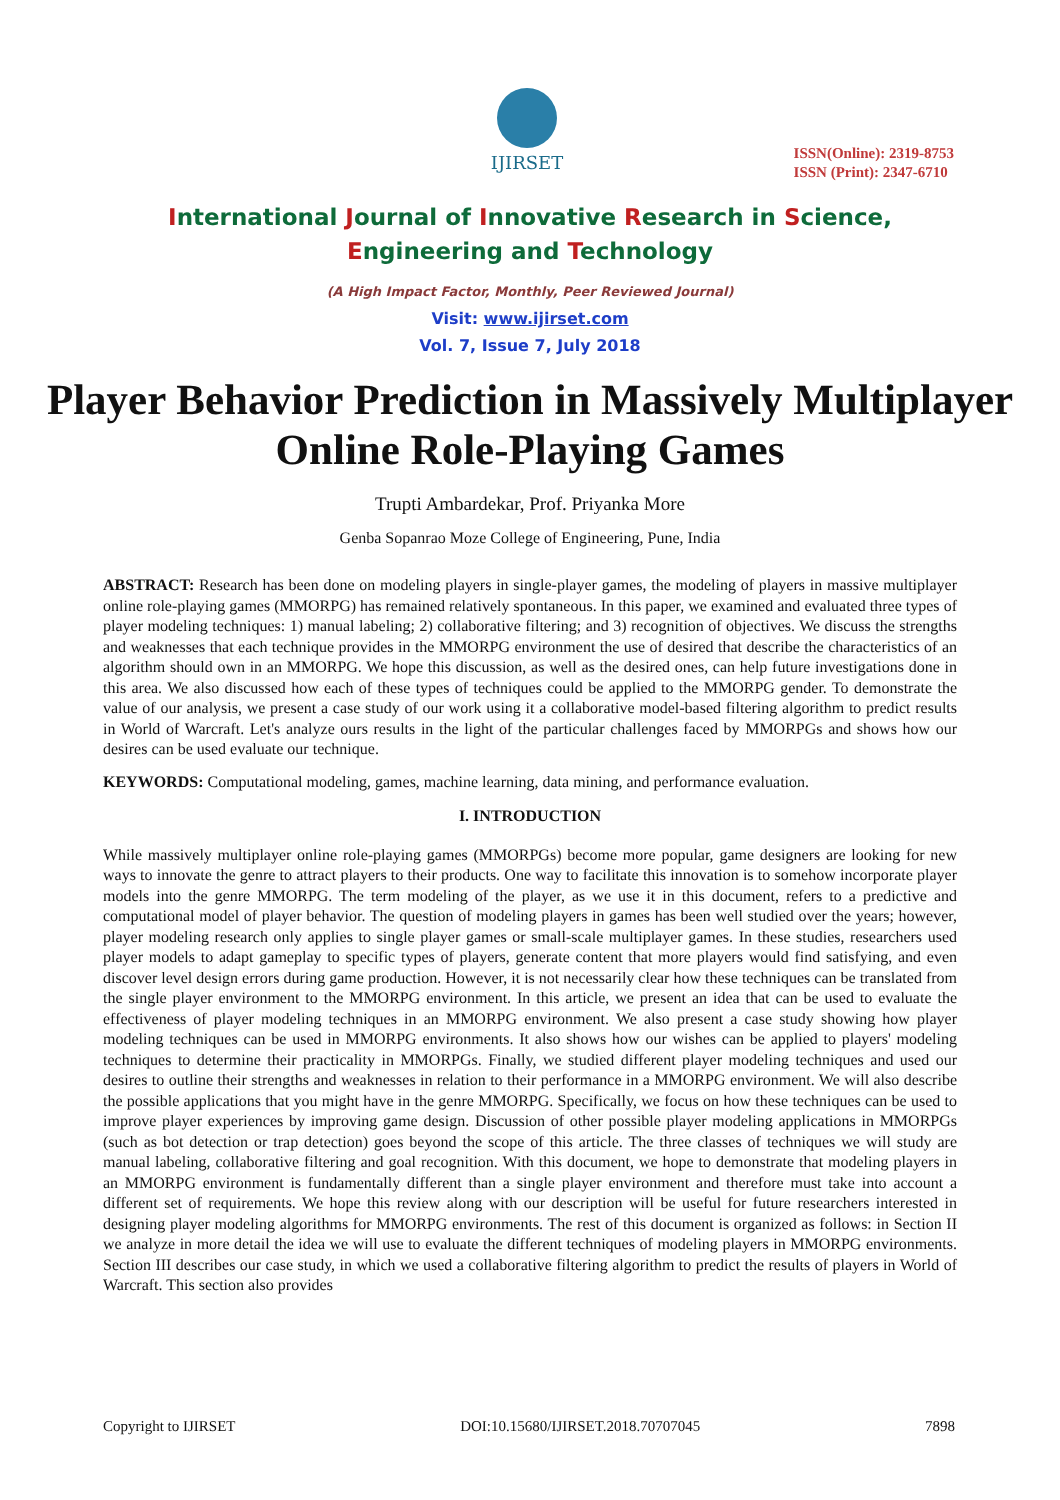IJIRSET
ISSN(Online): 2319-8753
ISSN (Print): 2347-6710
International Journal of Innovative Research in Science,
Engineering and Technology
(A High Impact Factor, Monthly, Peer Reviewed Journal)
Visit: www.ijirset.com
Vol. 7, Issue 7, July 2018
Player Behavior Prediction in Massively Multiplayer Online Role-Playing Games
Trupti Ambardekar, Prof. Priyanka More
Genba Sopanrao Moze College of Engineering, Pune, India
ABSTRACT: Research has been done on modeling players in single-player games, the modeling of players in massive multiplayer online role-playing games (MMORPG) has remained relatively spontaneous. In this paper, we examined and evaluated three types of player modeling techniques: 1) manual labeling; 2) collaborative filtering; and 3) recognition of objectives. We discuss the strengths and weaknesses that each technique provides in the MMORPG environment the use of desired that describe the characteristics of an algorithm should own in an MMORPG. We hope this discussion, as well as the desired ones, can help future investigations done in this area. We also discussed how each of these types of techniques could be applied to the MMORPG gender. To demonstrate the value of our analysis, we present a case study of our work using it a collaborative model-based filtering algorithm to predict results in World of Warcraft. Let's analyze ours results in the light of the particular challenges faced by MMORPGs and shows how our desires can be used evaluate our technique.
KEYWORDS: Computational modeling, games, machine learning, data mining, and performance evaluation.
I. INTRODUCTION
While massively multiplayer online role-playing games (MMORPGs) become more popular, game designers are looking for new ways to innovate the genre to attract players to their products. One way to facilitate this innovation is to somehow incorporate player models into the genre MMORPG. The term modeling of the player, as we use it in this document, refers to a predictive and computational model of player behavior. The question of modeling players in games has been well studied over the years; however, player modeling research only applies to single player games or small-scale multiplayer games. In these studies, researchers used player models to adapt gameplay to specific types of players, generate content that more players would find satisfying, and even discover level design errors during game production. However, it is not necessarily clear how these techniques can be translated from the single player environment to the MMORPG environment. In this article, we present an idea that can be used to evaluate the effectiveness of player modeling techniques in an MMORPG environment. We also present a case study showing how player modeling techniques can be used in MMORPG environments. It also shows how our wishes can be applied to players' modeling techniques to determine their practicality in MMORPGs. Finally, we studied different player modeling techniques and used our desires to outline their strengths and weaknesses in relation to their performance in a MMORPG environment. We will also describe the possible applications that you might have in the genre MMORPG. Specifically, we focus on how these techniques can be used to improve player experiences by improving game design. Discussion of other possible player modeling applications in MMORPGs (such as bot detection or trap detection) goes beyond the scope of this article. The three classes of techniques we will study are manual labeling, collaborative filtering and goal recognition. With this document, we hope to demonstrate that modeling players in an MMORPG environment is fundamentally different than a single player environment and therefore must take into account a different set of requirements. We hope this review along with our description will be useful for future researchers interested in designing player modeling algorithms for MMORPG environments. The rest of this document is organized as follows: in Section II we analyze in more detail the idea we will use to evaluate the different techniques of modeling players in MMORPG environments. Section III describes our case study, in which we used a collaborative filtering algorithm to predict the results of players in World of Warcraft. This section also provides
Copyright to IJIRSET DOI:10.15680/IJIRSET.2018.70707045 7898